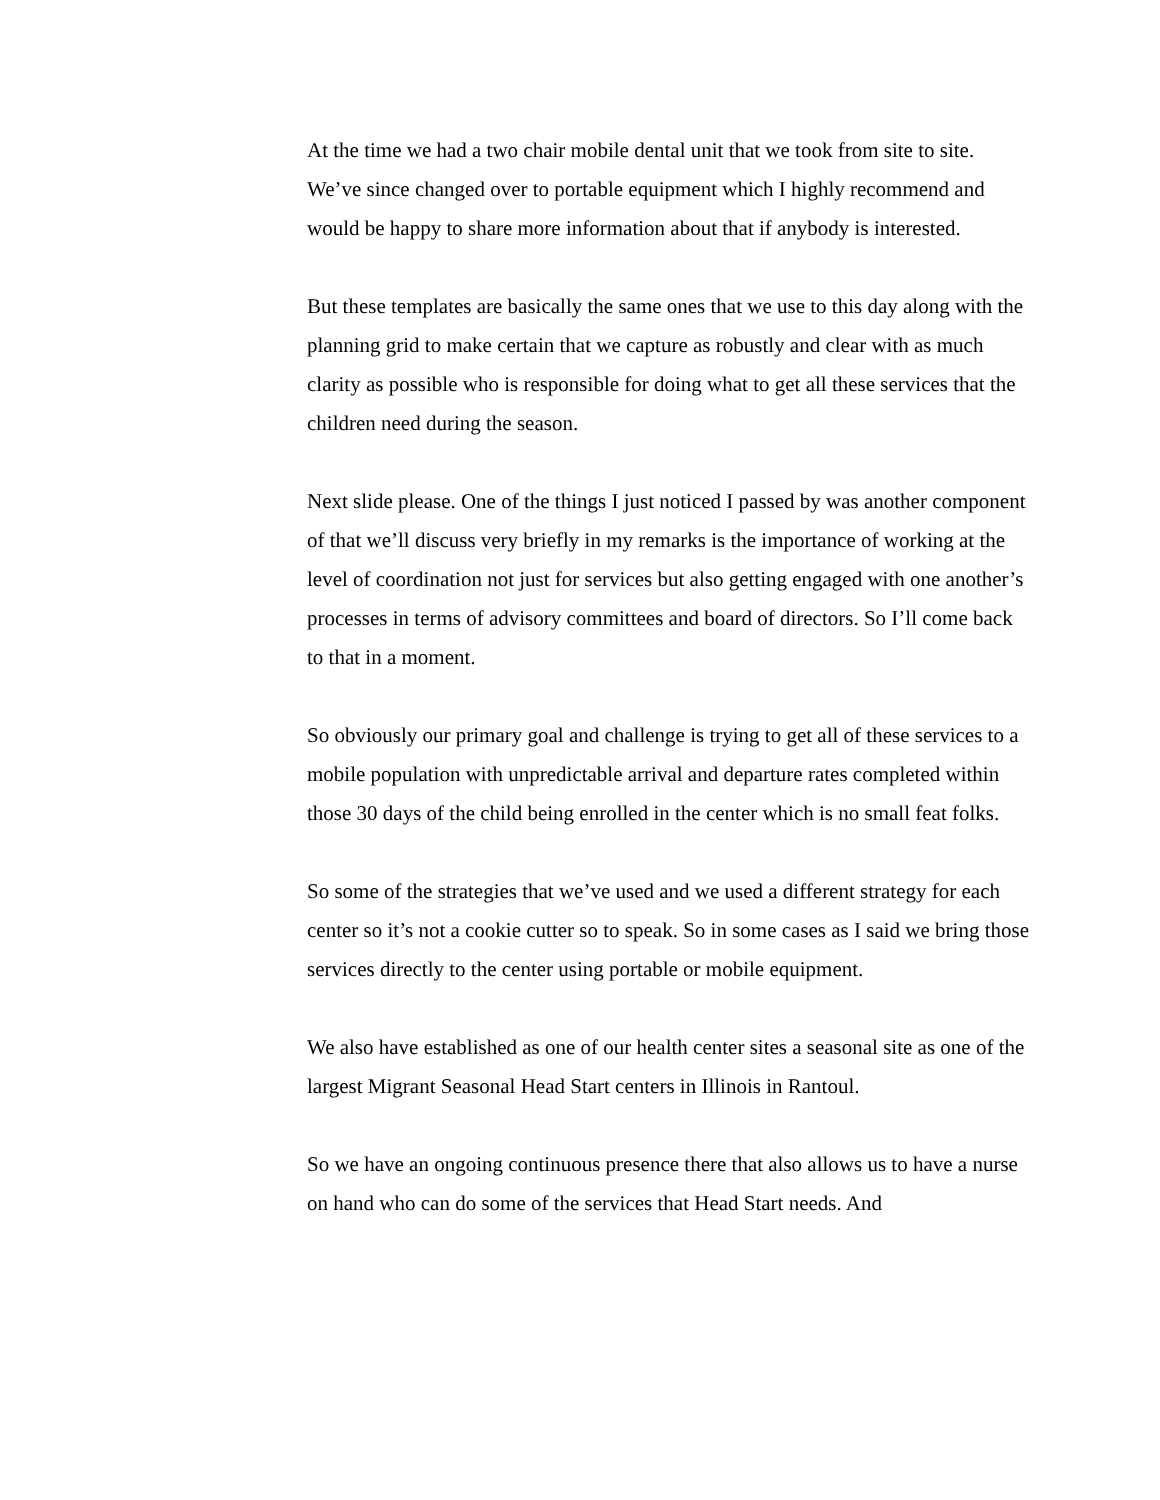At the time we had a two chair mobile dental unit that we took from site to site. We’ve since changed over to portable equipment which I highly recommend and would be happy to share more information about that if anybody is interested.
But these templates are basically the same ones that we use to this day along with the planning grid to make certain that we capture as robustly and clear with as much clarity as possible who is responsible for doing what to get all these services that the children need during the season.
Next slide please. One of the things I just noticed I passed by was another component of that we’ll discuss very briefly in my remarks is the importance of working at the level of coordination not just for services but also getting engaged with one another’s processes in terms of advisory committees and board of directors. So I’ll come back to that in a moment.
So obviously our primary goal and challenge is trying to get all of these services to a mobile population with unpredictable arrival and departure rates completed within those 30 days of the child being enrolled in the center which is no small feat folks.
So some of the strategies that we’ve used and we used a different strategy for each center so it’s not a cookie cutter so to speak. So in some cases as I said we bring those services directly to the center using portable or mobile equipment.
We also have established as one of our health center sites a seasonal site as one of the largest Migrant Seasonal Head Start centers in Illinois in Rantoul.
So we have an ongoing continuous presence there that also allows us to have a nurse on hand who can do some of the services that Head Start needs. And